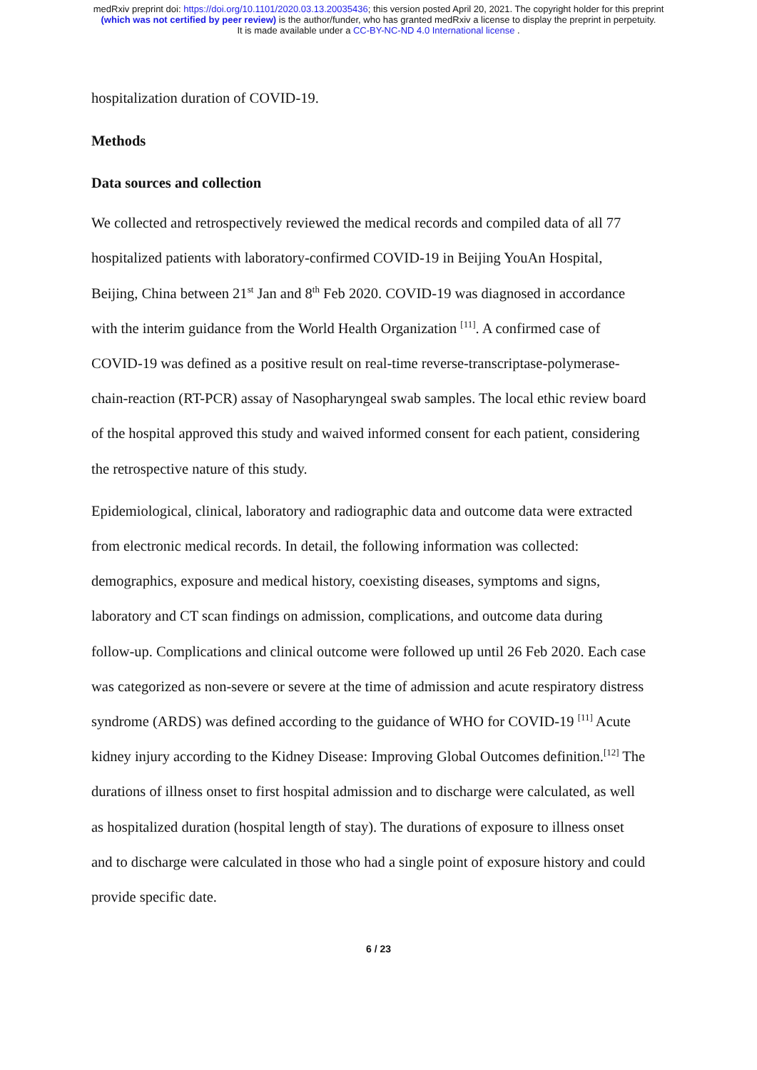medRxiv preprint doi: https://doi.org/10.1101/2020.03.13.20035436; this version posted April 20, 2021. The copyright holder for this preprint
(which was not certified by peer review) is the author/funder, who has granted medRxiv a license to display the preprint in perpetuity.
It is made available under a CC-BY-NC-ND 4.0 International license .
hospitalization duration of COVID-19.
Methods
Data sources and collection
We collected and retrospectively reviewed the medical records and compiled data of all 77 hospitalized patients with laboratory-confirmed COVID-19 in Beijing YouAn Hospital, Beijing, China between 21<sup>st</sup> Jan and 8<sup>th</sup> Feb 2020. COVID-19 was diagnosed in accordance with the interim guidance from the World Health Organization <sup>[11]</sup>. A confirmed case of COVID-19 was defined as a positive result on real-time reverse-transcriptase-polymerase-chain-reaction (RT-PCR) assay of Nasopharyngeal swab samples. The local ethic review board of the hospital approved this study and waived informed consent for each patient, considering the retrospective nature of this study.
Epidemiological, clinical, laboratory and radiographic data and outcome data were extracted from electronic medical records. In detail, the following information was collected: demographics, exposure and medical history, coexisting diseases, symptoms and signs, laboratory and CT scan findings on admission, complications, and outcome data during follow-up. Complications and clinical outcome were followed up until 26 Feb 2020. Each case was categorized as non-severe or severe at the time of admission and acute respiratory distress syndrome (ARDS) was defined according to the guidance of WHO for COVID-19 <sup>[11]</sup> Acute kidney injury according to the Kidney Disease: Improving Global Outcomes definition.<sup>[12]</sup> The durations of illness onset to first hospital admission and to discharge were calculated, as well as hospitalized duration (hospital length of stay). The durations of exposure to illness onset and to discharge were calculated in those who had a single point of exposure history and could provide specific date.
6 / 23